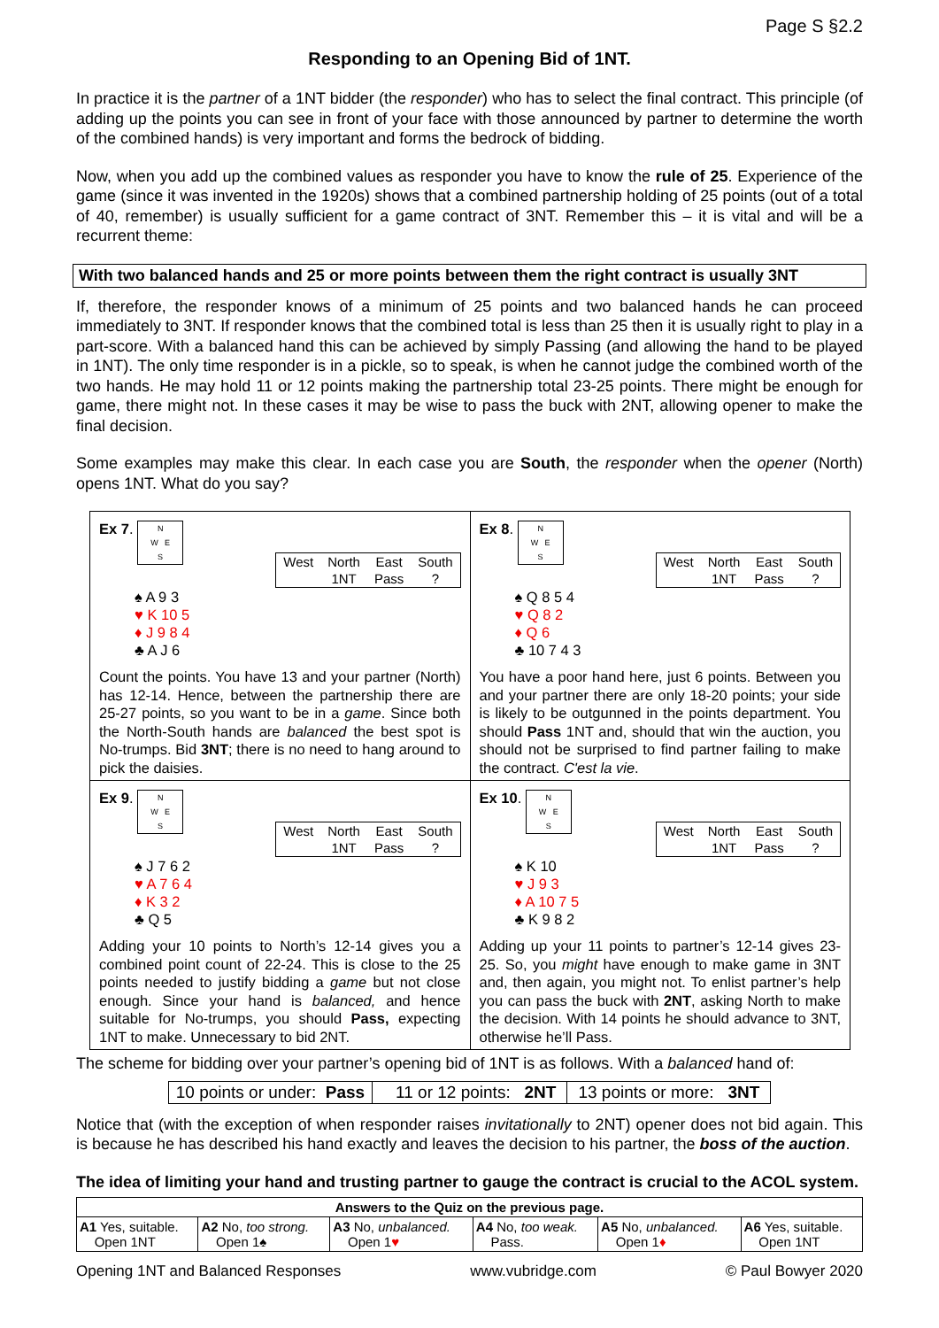Page S §2.2
Responding to an Opening Bid of 1NT.
In practice it is the partner of a 1NT bidder (the responder) who has to select the final contract. This principle (of adding up the points you can see in front of your face with those announced by partner to determine the worth of the combined hands) is very important and forms the bedrock of bidding.
Now, when you add up the combined values as responder you have to know the rule of 25. Experience of the game (since it was invented in the 1920s) shows that a combined partnership holding of 25 points (out of a total of 40, remember) is usually sufficient for a game contract of 3NT. Remember this – it is vital and will be a recurrent theme:
With two balanced hands and 25 or more points between them the right contract is usually 3NT
If, therefore, the responder knows of a minimum of 25 points and two balanced hands he can proceed immediately to 3NT. If responder knows that the combined total is less than 25 then it is usually right to play in a part-score. With a balanced hand this can be achieved by simply Passing (and allowing the hand to be played in 1NT). The only time responder is in a pickle, so to speak, is when he cannot judge the combined worth of the two hands. He may hold 11 or 12 points making the partnership total 23-25 points. There might be enough for game, there might not. In these cases it may be wise to pass the buck with 2NT, allowing opener to make the final decision.
Some examples may make this clear. In each case you are South, the responder when the opener (North) opens 1NT. What do you say?
| Ex 7 . N W E S / West / North / East / South / / / 1NT / Pass / ? / ♠ A 9 3 ♥ K 10 5 ♦ J 9 8 4 ♣ A J 6 Count the points. You have 13 and your partner (North) has 12-14. Hence, between the partnership there are 25-27 points, so you want to be in a game . Since both the North-South hands are balanced the best spot is No-trumps. Bid 3NT ; there is no need to hang around to pick the daisies. | Ex 8 . N W E S / West / North / East / South / / / 1NT / Pass / ? / ♠ Q 8 5 4 ♥ Q 8 2 ♦ Q 6 ♣ 10 7 4 3 You have a poor hand here, just 6 points. Between you and your partner there are only 18-20 points; your side is likely to be outgunned in the points department. You should Pass 1NT and, should that win the auction, you should not be surprised to find partner failing to make the contract. C'est la vie . |
| Ex 9 . N W E S / West / North / East / South / / / 1NT / Pass / ? / ♠ J 7 6 2 ♥ A 7 6 4 ♦ K 3 2 ♣ Q 5 Adding your 10 points to North’s 12-14 gives you a combined point count of 22-24. This is close to the 25 points needed to justify bidding a game but not close enough. Since your hand is balanced, and hence suitable for No-trumps, you should Pass, expecting 1NT to make. Unnecessary to bid 2NT. | Ex 10 . N W E S / West / North / East / South / / / 1NT / Pass / ? / ♠ K 10 ♥ J 9 3 ♦ A 10 7 5 ♣ K 9 8 2 Adding up your 11 points to partner’s 12-14 gives 23-25. So, you might have enough to make game in 3NT and, then again, you might not. To enlist partner’s help you can pass the buck with 2NT , asking North to make the decision. With 14 points he should advance to 3NT, otherwise he’ll Pass. |
The scheme for bidding over your partner’s opening bid of 1NT is as follows. With a balanced hand of:
| 10 points or under: Pass | 11 or 12 points: 2NT | 13 points or more: 3NT |
Notice that (with the exception of when responder raises invitationally to 2NT) opener does not bid again. This is because he has described his hand exactly and leaves the decision to his partner, the boss of the auction.
The idea of limiting your hand and trusting partner to gauge the contract is crucial to the ACOL system.
| Answers to the Quiz on the previous page. | | | | | |
| A1 Yes, suitable. Open 1NT | A2 No, too strong. Open 1♠ | A3 No, unbalanced. Open 1 ♥ | A4 No, too weak. Pass. | A5 No, unbalanced. Open 1 ♦ | A6 Yes, suitable. Open 1NT |
Opening 1NT and Balanced Responses www.vubridge.com © Paul Bowyer 2020